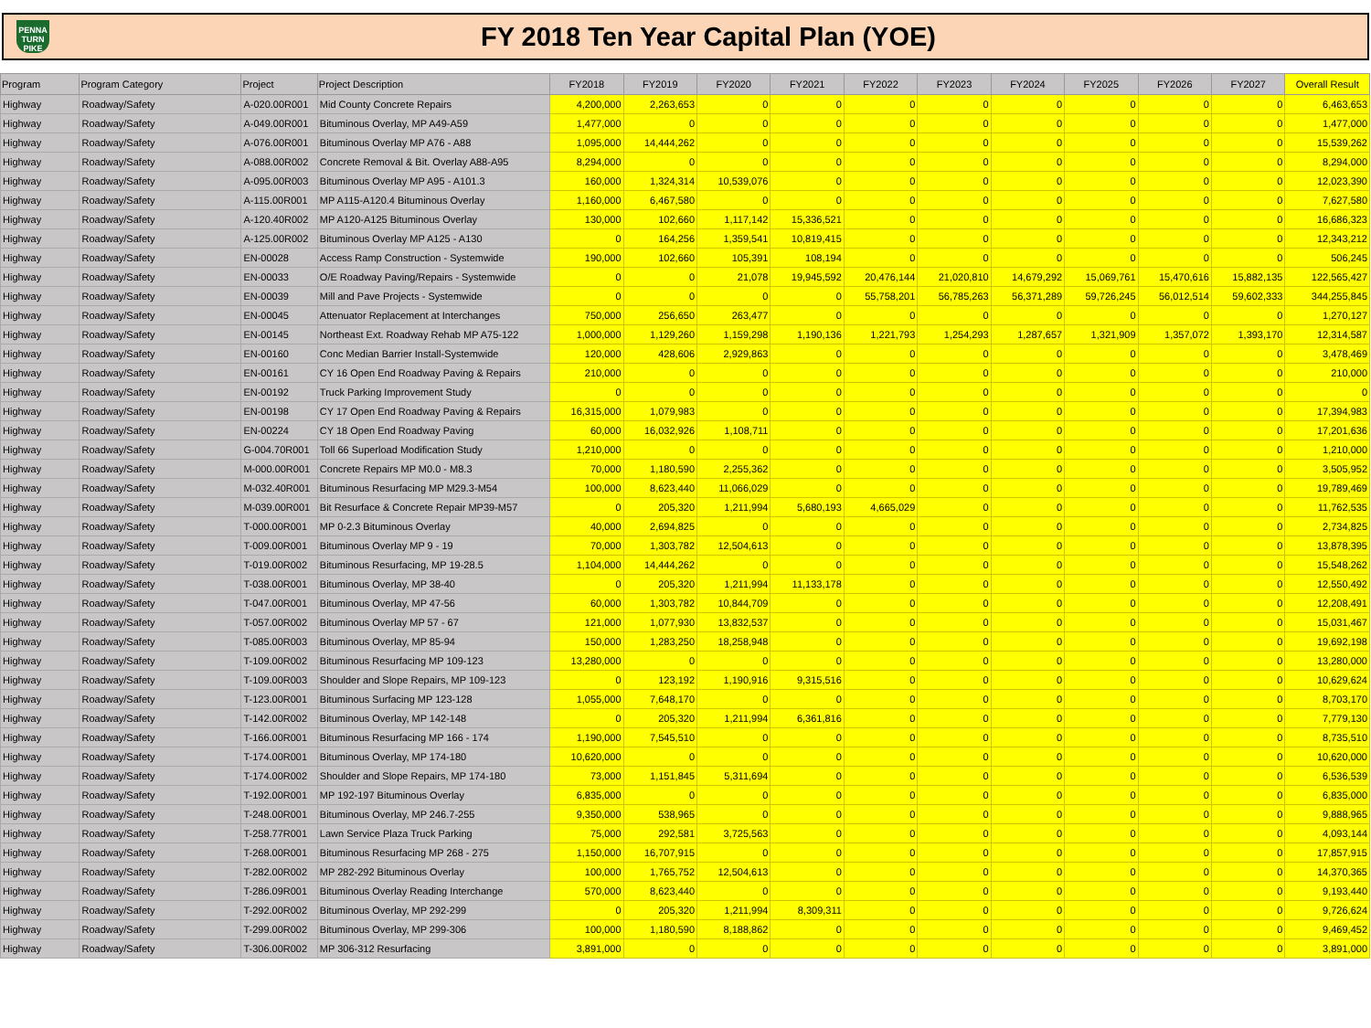PENNA
TURN
PIKE
FY 2018 Ten Year Capital Plan (YOE)
| Program | Program Category | Project | Project Description | FY2018 | FY2019 | FY2020 | FY2021 | FY2022 | FY2023 | FY2024 | FY2025 | FY2026 | FY2027 | Overall Result |
| --- | --- | --- | --- | --- | --- | --- | --- | --- | --- | --- | --- | --- | --- | --- |
| Highway | Roadway/Safety | A-020.00R001 | Mid County Concrete Repairs | 4,200,000 | 2,263,653 | 0 | 0 | 0 | 0 | 0 | 0 | 0 | 0 | 6,463,653 |
| Highway | Roadway/Safety | A-049.00R001 | Bituminous Overlay, MP A49-A59 | 1,477,000 | 0 | 0 | 0 | 0 | 0 | 0 | 0 | 0 | 0 | 1,477,000 |
| Highway | Roadway/Safety | A-076.00R001 | Bituminous Overlay MP A76 - A88 | 1,095,000 | 14,444,262 | 0 | 0 | 0 | 0 | 0 | 0 | 0 | 0 | 15,539,262 |
| Highway | Roadway/Safety | A-088.00R002 | Concrete Removal & Bit. Overlay A88-A95 | 8,294,000 | 0 | 0 | 0 | 0 | 0 | 0 | 0 | 0 | 0 | 8,294,000 |
| Highway | Roadway/Safety | A-095.00R003 | Bituminous Overlay MP A95 - A101.3 | 160,000 | 1,324,314 | 10,539,076 | 0 | 0 | 0 | 0 | 0 | 0 | 0 | 12,023,390 |
| Highway | Roadway/Safety | A-115.00R001 | MP A115-A120.4 Bituminous Overlay | 1,160,000 | 6,467,580 | 0 | 0 | 0 | 0 | 0 | 0 | 0 | 0 | 7,627,580 |
| Highway | Roadway/Safety | A-120.40R002 | MP A120-A125 Bituminous Overlay | 130,000 | 102,660 | 1,117,142 | 15,336,521 | 0 | 0 | 0 | 0 | 0 | 0 | 16,686,323 |
| Highway | Roadway/Safety | A-125.00R002 | Bituminous Overlay MP A125 - A130 | 0 | 164,256 | 1,359,541 | 10,819,415 | 0 | 0 | 0 | 0 | 0 | 0 | 12,343,212 |
| Highway | Roadway/Safety | EN-00028 | Access Ramp Construction - Systemwide | 190,000 | 102,660 | 105,391 | 108,194 | 0 | 0 | 0 | 0 | 0 | 0 | 506,245 |
| Highway | Roadway/Safety | EN-00033 | O/E Roadway Paving/Repairs - Systemwide | 0 | 0 | 21,078 | 19,945,592 | 20,476,144 | 21,020,810 | 14,679,292 | 15,069,761 | 15,470,616 | 15,882,135 | 122,565,427 |
| Highway | Roadway/Safety | EN-00039 | Mill and Pave Projects - Systemwide | 0 | 0 | 0 | 0 | 55,758,201 | 56,785,263 | 56,371,289 | 59,726,245 | 56,012,514 | 59,602,333 | 344,255,845 |
| Highway | Roadway/Safety | EN-00045 | Attenuator Replacement at Interchanges | 750,000 | 256,650 | 263,477 | 0 | 0 | 0 | 0 | 0 | 0 | 0 | 1,270,127 |
| Highway | Roadway/Safety | EN-00145 | Northeast Ext. Roadway Rehab MP A75-122 | 1,000,000 | 1,129,260 | 1,159,298 | 1,190,136 | 1,221,793 | 1,254,293 | 1,287,657 | 1,321,909 | 1,357,072 | 1,393,170 | 12,314,587 |
| Highway | Roadway/Safety | EN-00160 | Conc Median Barrier Install-Systemwide | 120,000 | 428,606 | 2,929,863 | 0 | 0 | 0 | 0 | 0 | 0 | 0 | 3,478,469 |
| Highway | Roadway/Safety | EN-00161 | CY 16 Open End Roadway Paving & Repairs | 210,000 | 0 | 0 | 0 | 0 | 0 | 0 | 0 | 0 | 0 | 210,000 |
| Highway | Roadway/Safety | EN-00192 | Truck Parking Improvement Study | 0 | 0 | 0 | 0 | 0 | 0 | 0 | 0 | 0 | 0 | 0 |
| Highway | Roadway/Safety | EN-00198 | CY 17 Open End Roadway Paving & Repairs | 16,315,000 | 1,079,983 | 0 | 0 | 0 | 0 | 0 | 0 | 0 | 0 | 17,394,983 |
| Highway | Roadway/Safety | EN-00224 | CY 18 Open End Roadway Paving | 60,000 | 16,032,926 | 1,108,711 | 0 | 0 | 0 | 0 | 0 | 0 | 0 | 17,201,636 |
| Highway | Roadway/Safety | G-004.70R001 | Toll 66 Superload Modification Study | 1,210,000 | 0 | 0 | 0 | 0 | 0 | 0 | 0 | 0 | 0 | 1,210,000 |
| Highway | Roadway/Safety | M-000.00R001 | Concrete Repairs MP M0.0 - M8.3 | 70,000 | 1,180,590 | 2,255,362 | 0 | 0 | 0 | 0 | 0 | 0 | 0 | 3,505,952 |
| Highway | Roadway/Safety | M-032.40R001 | Bituminous Resurfacing MP M29.3-M54 | 100,000 | 8,623,440 | 11,066,029 | 0 | 0 | 0 | 0 | 0 | 0 | 0 | 19,789,469 |
| Highway | Roadway/Safety | M-039.00R001 | Bit Resurface & Concrete Repair MP39-M57 | 0 | 205,320 | 1,211,994 | 5,680,193 | 4,665,029 | 0 | 0 | 0 | 0 | 0 | 11,762,535 |
| Highway | Roadway/Safety | T-000.00R001 | MP 0-2.3 Bituminous Overlay | 40,000 | 2,694,825 | 0 | 0 | 0 | 0 | 0 | 0 | 0 | 0 | 2,734,825 |
| Highway | Roadway/Safety | T-009.00R001 | Bituminous Overlay MP 9 - 19 | 70,000 | 1,303,782 | 12,504,613 | 0 | 0 | 0 | 0 | 0 | 0 | 0 | 13,878,395 |
| Highway | Roadway/Safety | T-019.00R002 | Bituminous Resurfacing, MP 19-28.5 | 1,104,000 | 14,444,262 | 0 | 0 | 0 | 0 | 0 | 0 | 0 | 0 | 15,548,262 |
| Highway | Roadway/Safety | T-038.00R001 | Bituminous Overlay, MP 38-40 | 0 | 205,320 | 1,211,994 | 11,133,178 | 0 | 0 | 0 | 0 | 0 | 0 | 12,550,492 |
| Highway | Roadway/Safety | T-047.00R001 | Bituminous Overlay, MP 47-56 | 60,000 | 1,303,782 | 10,844,709 | 0 | 0 | 0 | 0 | 0 | 0 | 0 | 12,208,491 |
| Highway | Roadway/Safety | T-057.00R002 | Bituminous Overlay MP 57 - 67 | 121,000 | 1,077,930 | 13,832,537 | 0 | 0 | 0 | 0 | 0 | 0 | 0 | 15,031,467 |
| Highway | Roadway/Safety | T-085.00R003 | Bituminous Overlay, MP 85-94 | 150,000 | 1,283,250 | 18,258,948 | 0 | 0 | 0 | 0 | 0 | 0 | 0 | 19,692,198 |
| Highway | Roadway/Safety | T-109.00R002 | Bituminous Resurfacing MP 109-123 | 13,280,000 | 0 | 0 | 0 | 0 | 0 | 0 | 0 | 0 | 0 | 13,280,000 |
| Highway | Roadway/Safety | T-109.00R003 | Shoulder and Slope Repairs, MP 109-123 | 0 | 123,192 | 1,190,916 | 9,315,516 | 0 | 0 | 0 | 0 | 0 | 0 | 10,629,624 |
| Highway | Roadway/Safety | T-123.00R001 | Bituminous Surfacing MP 123-128 | 1,055,000 | 7,648,170 | 0 | 0 | 0 | 0 | 0 | 0 | 0 | 0 | 8,703,170 |
| Highway | Roadway/Safety | T-142.00R002 | Bituminous Overlay, MP 142-148 | 0 | 205,320 | 1,211,994 | 6,361,816 | 0 | 0 | 0 | 0 | 0 | 0 | 7,779,130 |
| Highway | Roadway/Safety | T-166.00R001 | Bituminous Resurfacing MP 166 - 174 | 1,190,000 | 7,545,510 | 0 | 0 | 0 | 0 | 0 | 0 | 0 | 0 | 8,735,510 |
| Highway | Roadway/Safety | T-174.00R001 | Bituminous Overlay, MP 174-180 | 10,620,000 | 0 | 0 | 0 | 0 | 0 | 0 | 0 | 0 | 0 | 10,620,000 |
| Highway | Roadway/Safety | T-174.00R002 | Shoulder and Slope Repairs, MP 174-180 | 73,000 | 1,151,845 | 5,311,694 | 0 | 0 | 0 | 0 | 0 | 0 | 0 | 6,536,539 |
| Highway | Roadway/Safety | T-192.00R001 | MP 192-197 Bituminous Overlay | 6,835,000 | 0 | 0 | 0 | 0 | 0 | 0 | 0 | 0 | 0 | 6,835,000 |
| Highway | Roadway/Safety | T-248.00R001 | Bituminous Overlay, MP 246.7-255 | 9,350,000 | 538,965 | 0 | 0 | 0 | 0 | 0 | 0 | 0 | 0 | 9,888,965 |
| Highway | Roadway/Safety | T-258.77R001 | Lawn Service Plaza Truck Parking | 75,000 | 292,581 | 3,725,563 | 0 | 0 | 0 | 0 | 0 | 0 | 0 | 4,093,144 |
| Highway | Roadway/Safety | T-268.00R001 | Bituminous Resurfacing MP 268 - 275 | 1,150,000 | 16,707,915 | 0 | 0 | 0 | 0 | 0 | 0 | 0 | 0 | 17,857,915 |
| Highway | Roadway/Safety | T-282.00R002 | MP 282-292 Bituminous Overlay | 100,000 | 1,765,752 | 12,504,613 | 0 | 0 | 0 | 0 | 0 | 0 | 0 | 14,370,365 |
| Highway | Roadway/Safety | T-286.09R001 | Bituminous Overlay Reading Interchange | 570,000 | 8,623,440 | 0 | 0 | 0 | 0 | 0 | 0 | 0 | 0 | 9,193,440 |
| Highway | Roadway/Safety | T-292.00R002 | Bituminous Overlay, MP 292-299 | 0 | 205,320 | 1,211,994 | 8,309,311 | 0 | 0 | 0 | 0 | 0 | 0 | 9,726,624 |
| Highway | Roadway/Safety | T-299.00R002 | Bituminous Overlay, MP 299-306 | 100,000 | 1,180,590 | 8,188,862 | 0 | 0 | 0 | 0 | 0 | 0 | 0 | 9,469,452 |
| Highway | Roadway/Safety | T-306.00R002 | MP 306-312 Resurfacing | 3,891,000 | 0 | 0 | 0 | 0 | 0 | 0 | 0 | 0 | 0 | 3,891,000 |